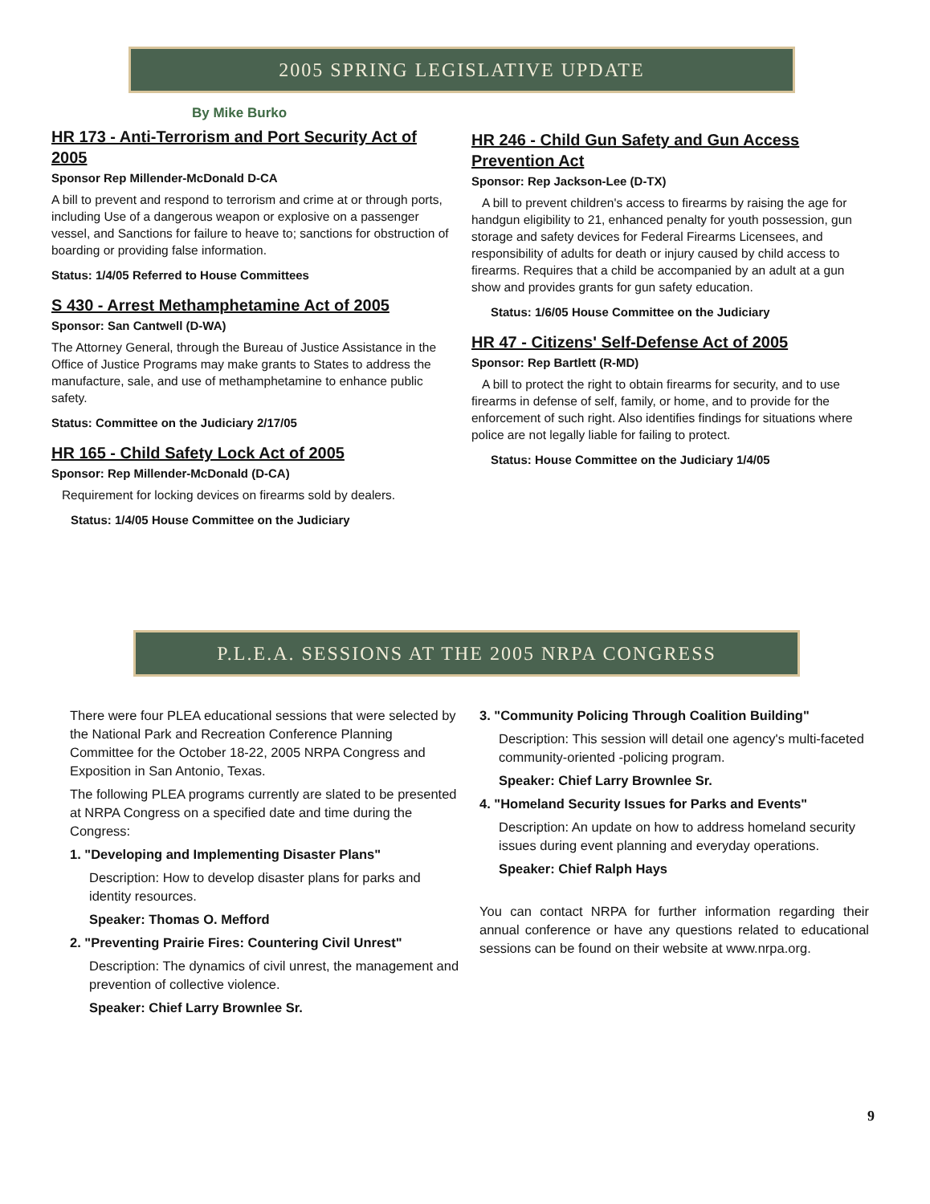2005 SPRING LEGISLATIVE UPDATE
By Mike Burko
HR 173 - Anti-Terrorism and Port Security Act of 2005
Sponsor Rep Millender-McDonald D-CA
A bill to prevent and respond to terrorism and crime at or through ports, including Use of a dangerous weapon or explosive on a passenger vessel, and Sanctions for failure to heave to; sanctions for obstruction of boarding or providing false information.
Status: 1/4/05 Referred to House Committees
S 430 - Arrest Methamphetamine Act of 2005
Sponsor: San Cantwell (D-WA)
The Attorney General, through the Bureau of Justice Assistance in the Office of Justice Programs may make grants to States to address the manufacture, sale, and use of methamphetamine to enhance public safety.
Status: Committee on the Judiciary 2/17/05
HR 165 - Child Safety Lock Act of 2005
Sponsor: Rep Millender-McDonald (D-CA)
Requirement for locking devices on firearms sold by dealers.
Status: 1/4/05 House Committee on the Judiciary
HR 246 - Child Gun Safety and Gun Access Prevention Act
Sponsor: Rep Jackson-Lee (D-TX)
A bill to prevent children's access to firearms by raising the age for handgun eligibility to 21, enhanced penalty for youth possession, gun storage and safety devices for Federal Firearms Licensees, and responsibility of adults for death or injury caused by child access to firearms. Requires that a child be accompanied by an adult at a gun show and provides grants for gun safety education.
Status: 1/6/05 House Committee on the Judiciary
HR 47 - Citizens' Self-Defense Act of 2005
Sponsor: Rep Bartlett (R-MD)
A bill to protect the right to obtain firearms for security, and to use firearms in defense of self, family, or home, and to provide for the enforcement of such right. Also identifies findings for situations where police are not legally liable for failing to protect.
Status: House Committee on the Judiciary 1/4/05
P.L.E.A. SESSIONS AT THE 2005 NRPA CONGRESS
There were four PLEA educational sessions that were selected by the National Park and Recreation Conference Planning Committee for the October 18-22, 2005 NRPA Congress and Exposition in San Antonio, Texas.
The following PLEA programs currently are slated to be presented at NRPA Congress on a specified date and time during the Congress:
1. "Developing and Implementing Disaster Plans"
Description: How to develop disaster plans for parks and identity resources.
Speaker: Thomas O. Mefford
2. "Preventing Prairie Fires: Countering Civil Unrest"
Description: The dynamics of civil unrest, the management and prevention of collective violence.
Speaker: Chief Larry Brownlee Sr.
3. "Community Policing Through Coalition Building"
Description: This session will detail one agency's multi-faceted community-oriented -policing program.
Speaker: Chief Larry Brownlee Sr.
4. "Homeland Security Issues for Parks and Events"
Description: An update on how to address homeland security issues during event planning and everyday operations.
Speaker: Chief Ralph Hays
You can contact NRPA for further information regarding their annual conference or have any questions related to educational sessions can be found on their website at www.nrpa.org.
9